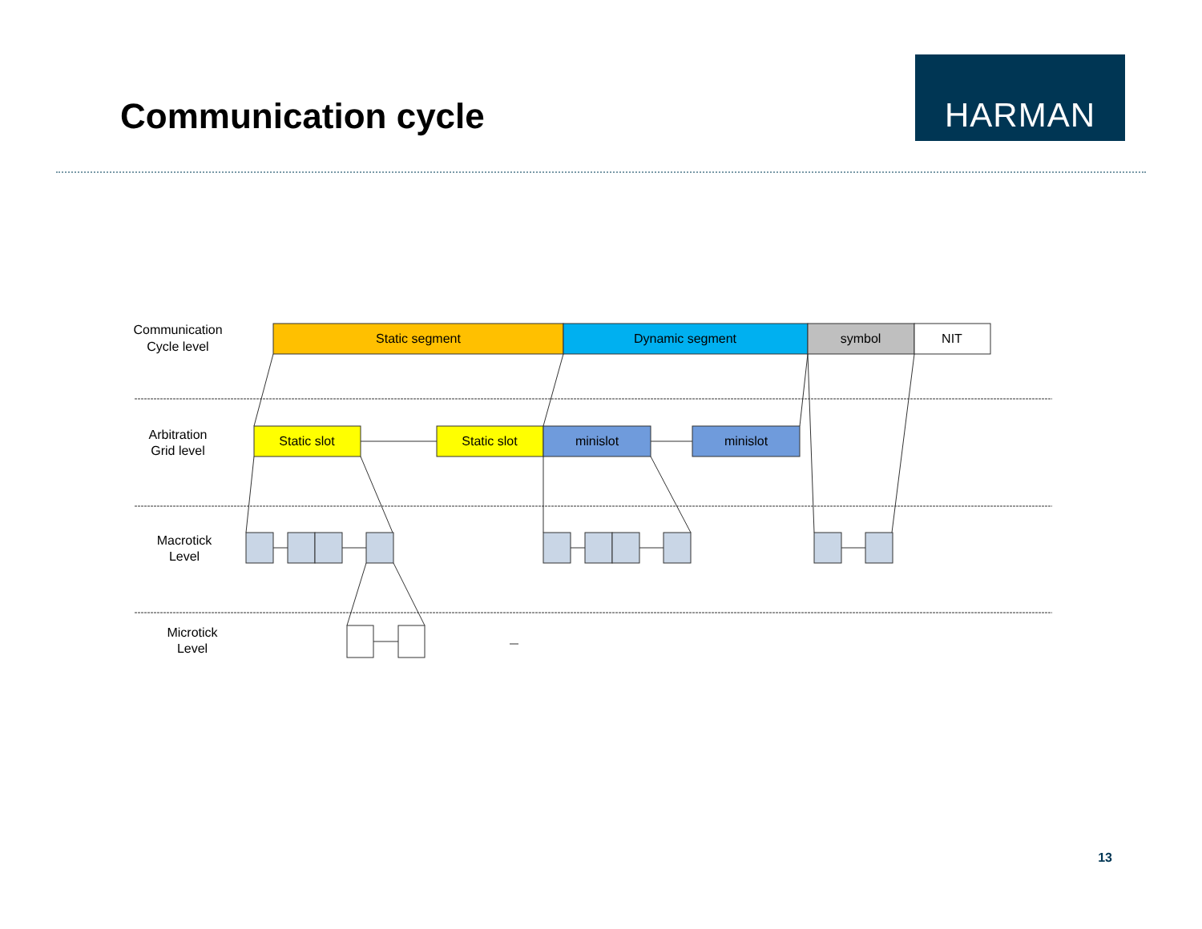Communication cycle
HARMAN
Communication
Cycle level
Arbitration
Grid level
Macrotick
Level
Microtick
Level
Static segment
Dynamic segment
symbol
NIT
Static slot
Static slot
minislot
minislot
13